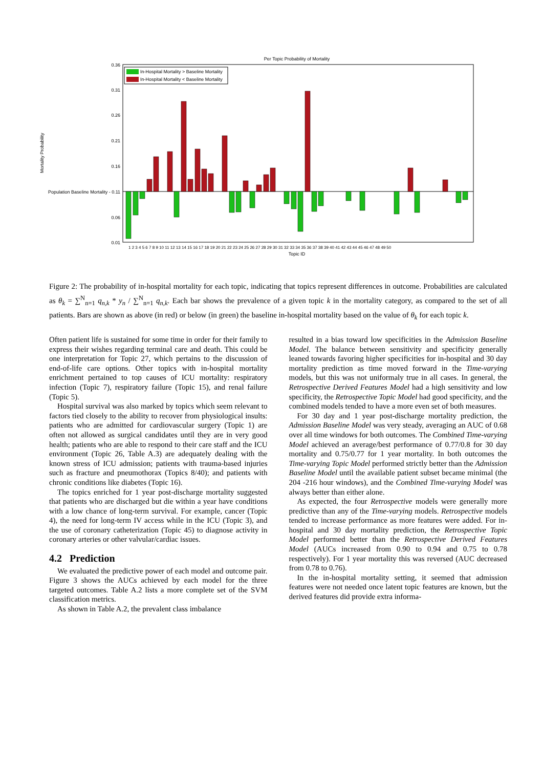Per Topic Probability of Mortality
Mortality Probability
0.36
0.31
0.26
0.21
0.16
Population Baseline Mortality - 0.11
0.06
0.01
In-Hospital Mortality > Baseline Mortality
In-Hospital Mortality < Baseline Mortality
1 2 3 4 5 6 7 8 9 10 11 12 13 14 15 16 17 18 19 20 21 22 23 24 25 26 27 28 29 30 31 32 33 34 35 36 37 38 39 40 41 42 43 44 45 46 47 48 49 50
Topic ID
Figure 2: The probability of in-hospital mortality for each topic, indicating that topics represent differences in outcome. Probabilities are calculated as θ<sub>k</sub> = ∑<sup>N</sup><sub>n=1</sub> q<sub>n,k</sub> * y<sub>n</sub> / ∑<sup>N</sup><sub>n=1</sub> q<sub>n,k</sub>. Each bar shows the prevalence of a given topic k in the mortality category, as compared to the set of all patients. Bars are shown as above (in red) or below (in green) the baseline in-hospital mortality based on the value of θ<sub>k</sub> for each topic k.
Often patient life is sustained for some time in order for their family to express their wishes regarding terminal care and death. This could be one interpretation for Topic 27, which pertains to the discussion of end-of-life care options. Other topics with in-hospital mortality enrichment pertained to top causes of ICU mortality: respiratory infection (Topic 7), respiratory failure (Topic 15), and renal failure (Topic 5).
Hospital survival was also marked by topics which seem relevant to factors tied closely to the ability to recover from physiological insults: patients who are admitted for cardiovascular surgery (Topic 1) are often not allowed as surgical candidates until they are in very good health; patients who are able to respond to their care staff and the ICU environment (Topic 26, Table A.3) are adequately dealing with the known stress of ICU admission; patients with trauma-based injuries such as fracture and pneumothorax (Topics 8/40); and patients with chronic conditions like diabetes (Topic 16).
The topics enriched for 1 year post-discharge mortality suggested that patients who are discharged but die within a year have conditions with a low chance of long-term survival. For example, cancer (Topic 4), the need for long-term IV access while in the ICU (Topic 3), and the use of coronary catheterization (Topic 45) to diagnose activity in coronary arteries or other valvular/cardiac issues.
4.2 Prediction
We evaluated the predictive power of each model and outcome pair. Figure 3 shows the AUCs achieved by each model for the three targeted outcomes. Table A.2 lists a more complete set of the SVM classification metrics.
As shown in Table A.2, the prevalent class imbalance
resulted in a bias toward low specificities in the Admission Baseline Model. The balance between sensitivity and specificity generally leaned towards favoring higher specificities for in-hospital and 30 day mortality prediction as time moved forward in the Time-varying models, but this was not uniformaly true in all cases. In general, the Retrospective Derived Features Model had a high sensitivity and low specificity, the Retrospective Topic Model had good specificity, and the combined models tended to have a more even set of both measures.
For 30 day and 1 year post-discharge mortality prediction, the Admission Baseline Model was very steady, averaging an AUC of 0.68 over all time windows for both outcomes. The Combined Time-varying Model achieved an average/best performance of 0.77/0.8 for 30 day mortality and 0.75/0.77 for 1 year mortality. In both outcomes the Time-varying Topic Model performed strictly better than the Admission Baseline Model until the available patient subset became minimal (the 204 -216 hour windows), and the Combined Time-varying Model was always better than either alone.
As expected, the four Retrospective models were generally more predictive than any of the Time-varying models. Retrospective models tended to increase performance as more features were added. For in-hospital and 30 day mortality prediction, the Retrospective Topic Model performed better than the Retrospective Derived Features Model (AUCs increased from 0.90 to 0.94 and 0.75 to 0.78 respectively). For 1 year mortality this was reversed (AUC decreased from 0.78 to 0.76).
In the in-hospital mortality setting, it seemed that admission features were not needed once latent topic features are known, but the derived features did provide extra informa-